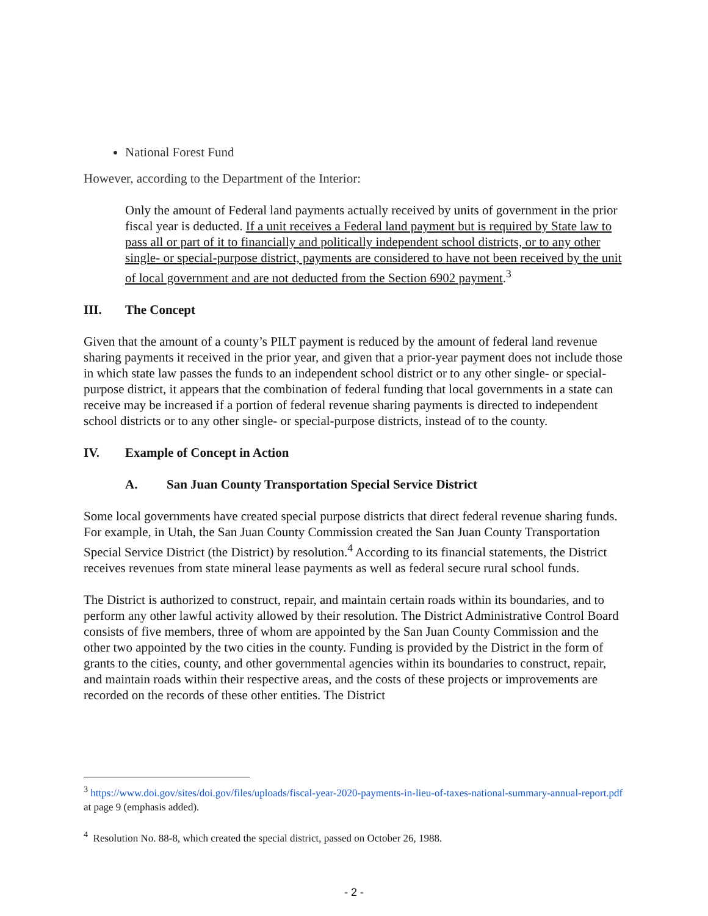National Forest Fund
However, according to the Department of the Interior:
Only the amount of Federal land payments actually received by units of government in the prior fiscal year is deducted. If a unit receives a Federal land payment but is required by State law to pass all or part of it to financially and politically independent school districts, or to any other single- or special-purpose district, payments are considered to have not been received by the unit of local government and are not deducted from the Section 6902 payment.<sup>3</sup>
III. The Concept
Given that the amount of a county’s PILT payment is reduced by the amount of federal land revenue sharing payments it received in the prior year, and given that a prior-year payment does not include those in which state law passes the funds to an independent school district or to any other single- or special-purpose district, it appears that the combination of federal funding that local governments in a state can receive may be increased if a portion of federal revenue sharing payments is directed to independent school districts or to any other single- or special-purpose districts, instead of to the county.
IV. Example of Concept in Action
A. San Juan County Transportation Special Service District
Some local governments have created special purpose districts that direct federal revenue sharing funds. For example, in Utah, the San Juan County Commission created the San Juan County Transportation Special Service District (the District) by resolution.<sup>4</sup> According to its financial statements, the District receives revenues from state mineral lease payments as well as federal secure rural school funds.
The District is authorized to construct, repair, and maintain certain roads within its boundaries, and to perform any other lawful activity allowed by their resolution. The District Administrative Control Board consists of five members, three of whom are appointed by the San Juan County Commission and the other two appointed by the two cities in the county. Funding is provided by the District in the form of grants to the cities, county, and other governmental agencies within its boundaries to construct, repair, and maintain roads within their respective areas, and the costs of these projects or improvements are recorded on the records of these other entities. The District
<sup>3</sup> https://www.doi.gov/sites/doi.gov/files/uploads/fiscal-year-2020-payments-in-lieu-of-taxes-national-summary-annual-report.pdf at page 9 (emphasis added).
<sup>4</sup> Resolution No. 88-8, which created the special district, passed on October 26, 1988.
- 2 -